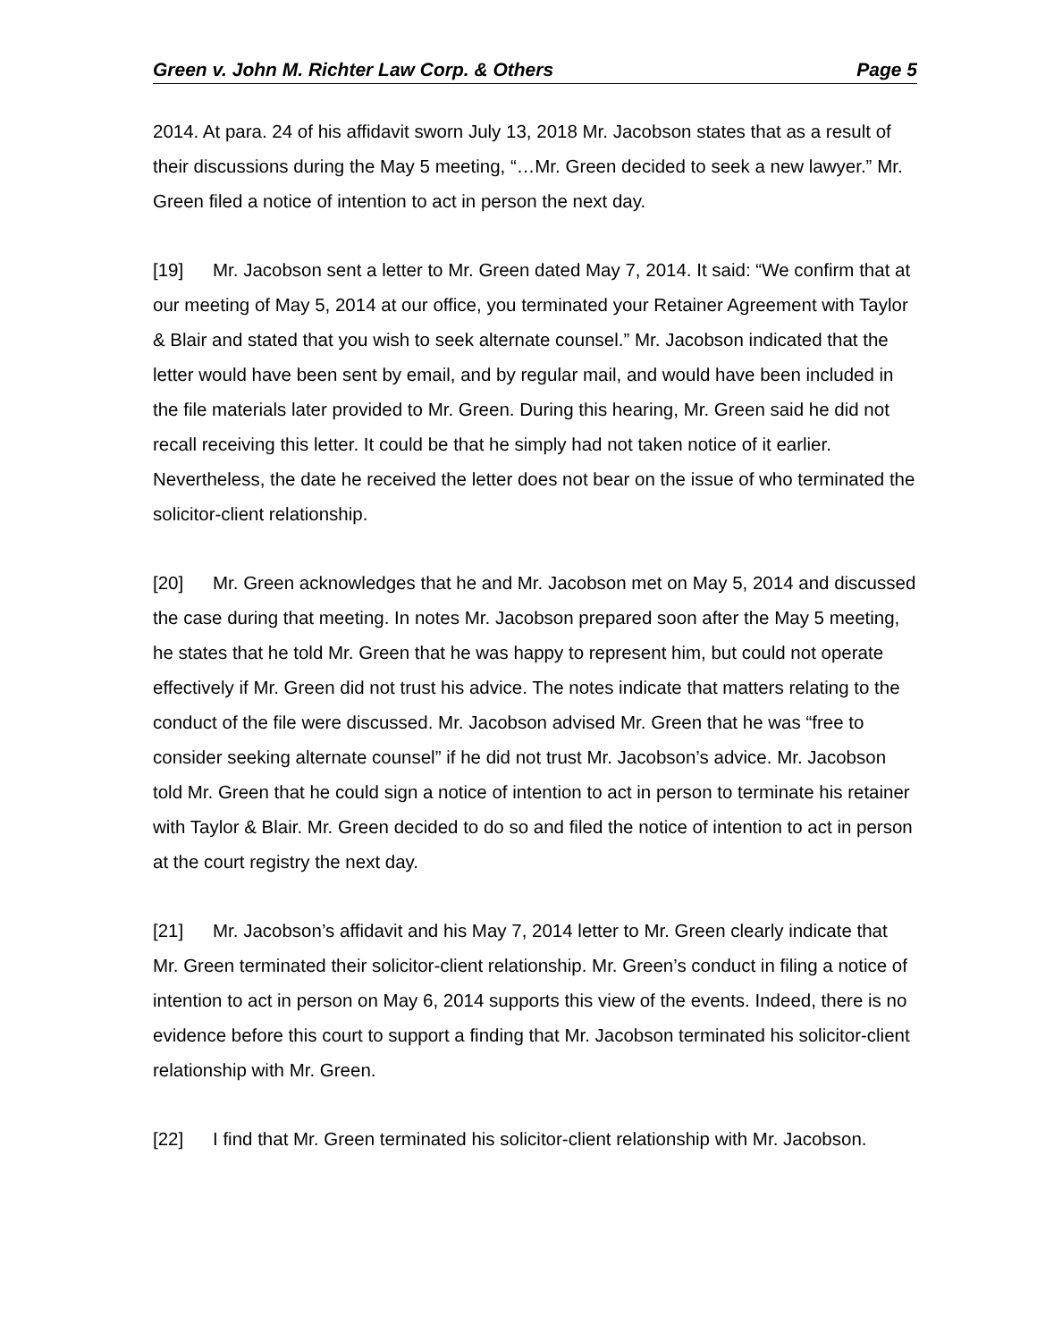Green v. John M. Richter Law Corp. & Others Page 5
2014. At para. 24 of his affidavit sworn July 13, 2018 Mr. Jacobson states that as a result of their discussions during the May 5 meeting, “…Mr. Green decided to seek a new lawyer.” Mr. Green filed a notice of intention to act in person the next day.
[19] Mr. Jacobson sent a letter to Mr. Green dated May 7, 2014. It said: “We confirm that at our meeting of May 5, 2014 at our office, you terminated your Retainer Agreement with Taylor & Blair and stated that you wish to seek alternate counsel.” Mr. Jacobson indicated that the letter would have been sent by email, and by regular mail, and would have been included in the file materials later provided to Mr. Green. During this hearing, Mr. Green said he did not recall receiving this letter. It could be that he simply had not taken notice of it earlier. Nevertheless, the date he received the letter does not bear on the issue of who terminated the solicitor-client relationship.
[20] Mr. Green acknowledges that he and Mr. Jacobson met on May 5, 2014 and discussed the case during that meeting. In notes Mr. Jacobson prepared soon after the May 5 meeting, he states that he told Mr. Green that he was happy to represent him, but could not operate effectively if Mr. Green did not trust his advice. The notes indicate that matters relating to the conduct of the file were discussed. Mr. Jacobson advised Mr. Green that he was “free to consider seeking alternate counsel” if he did not trust Mr. Jacobson’s advice. Mr. Jacobson told Mr. Green that he could sign a notice of intention to act in person to terminate his retainer with Taylor & Blair. Mr. Green decided to do so and filed the notice of intention to act in person at the court registry the next day.
[21] Mr. Jacobson’s affidavit and his May 7, 2014 letter to Mr. Green clearly indicate that Mr. Green terminated their solicitor-client relationship. Mr. Green’s conduct in filing a notice of intention to act in person on May 6, 2014 supports this view of the events. Indeed, there is no evidence before this court to support a finding that Mr. Jacobson terminated his solicitor-client relationship with Mr. Green.
[22] I find that Mr. Green terminated his solicitor-client relationship with Mr. Jacobson.